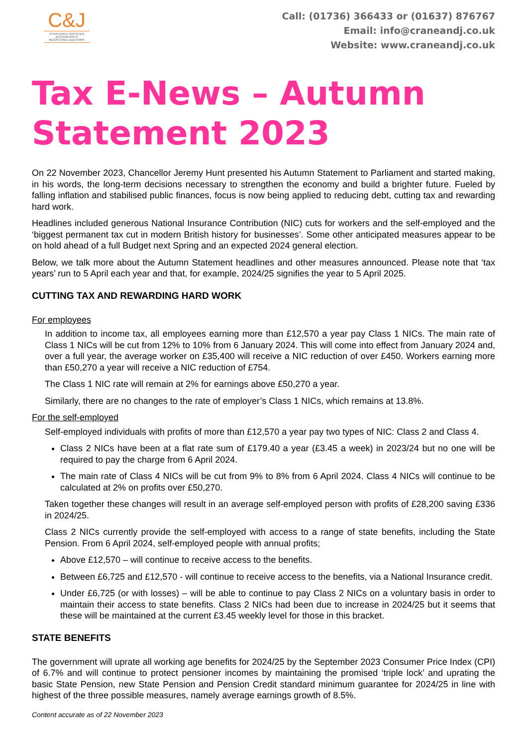C&J
CHARTERED CERTIFIED
ACCOUNTANTS
REGISTERED AUDITORS
Call: (01736) 366433 or (01637) 876767
Email: info@craneandj.co.uk
Website: www.craneandj.co.uk
Tax E-News – Autumn
Statement 2023
On 22 November 2023, Chancellor Jeremy Hunt presented his Autumn Statement to Parliament and started making, in his words, the long-term decisions necessary to strengthen the economy and build a brighter future. Fueled by falling inflation and stabilised public finances, focus is now being applied to reducing debt, cutting tax and rewarding hard work.
Headlines included generous National Insurance Contribution (NIC) cuts for workers and the self-employed and the ‘biggest permanent tax cut in modern British history for businesses’. Some other anticipated measures appear to be on hold ahead of a full Budget next Spring and an expected 2024 general election.
Below, we talk more about the Autumn Statement headlines and other measures announced. Please note that ‘tax years’ run to 5 April each year and that, for example, 2024/25 signifies the year to 5 April 2025.
CUTTING TAX AND REWARDING HARD WORK
For employees
In addition to income tax, all employees earning more than £12,570 a year pay Class 1 NICs. The main rate of Class 1 NICs will be cut from 12% to 10% from 6 January 2024. This will come into effect from January 2024 and, over a full year, the average worker on £35,400 will receive a NIC reduction of over £450. Workers earning more than £50,270 a year will receive a NIC reduction of £754.
The Class 1 NIC rate will remain at 2% for earnings above £50,270 a year.
Similarly, there are no changes to the rate of employer’s Class 1 NICs, which remains at 13.8%.
For the self-employed
Self-employed individuals with profits of more than £12,570 a year pay two types of NIC: Class 2 and Class 4.
Class 2 NICs have been at a flat rate sum of £179.40 a year (£3.45 a week) in 2023/24 but no one will be required to pay the charge from 6 April 2024.
The main rate of Class 4 NICs will be cut from 9% to 8% from 6 April 2024. Class 4 NICs will continue to be calculated at 2% on profits over £50,270.
Taken together these changes will result in an average self-employed person with profits of £28,200 saving £336 in 2024/25.
Class 2 NICs currently provide the self-employed with access to a range of state benefits, including the State Pension. From 6 April 2024, self-employed people with annual profits;
Above £12,570 – will continue to receive access to the benefits.
Between £6,725 and £12,570 - will continue to receive access to the benefits, via a National Insurance credit.
Under £6,725 (or with losses) – will be able to continue to pay Class 2 NICs on a voluntary basis in order to maintain their access to state benefits. Class 2 NICs had been due to increase in 2024/25 but it seems that these will be maintained at the current £3.45 weekly level for those in this bracket.
STATE BENEFITS
The government will uprate all working age benefits for 2024/25 by the September 2023 Consumer Price Index (CPI) of 6.7% and will continue to protect pensioner incomes by maintaining the promised ‘triple lock’ and uprating the basic State Pension, new State Pension and Pension Credit standard minimum guarantee for 2024/25 in line with highest of the three possible measures, namely average earnings growth of 8.5%.
Content accurate as of 22 November 2023